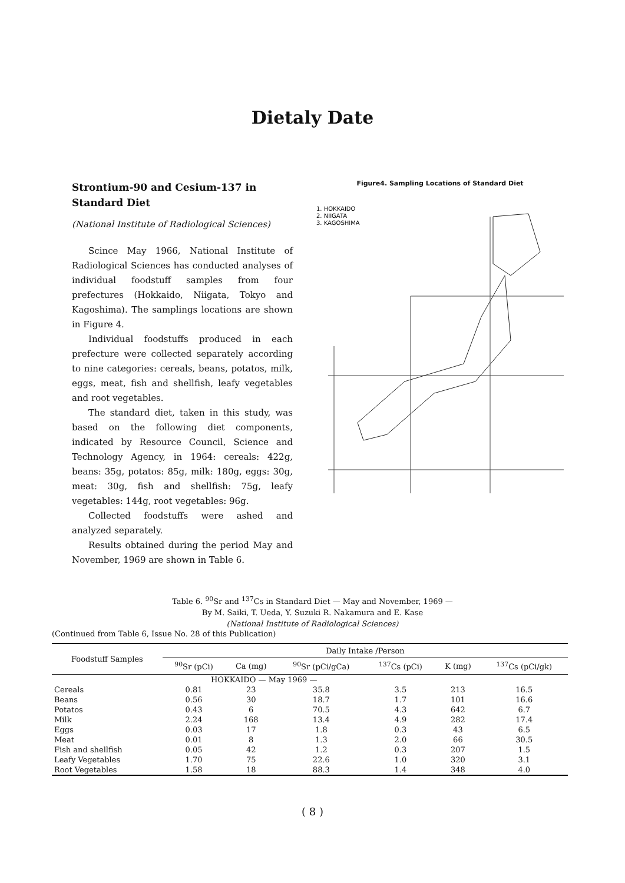Dietaly Date
Strontium-90 and Cesium-137 in Standard Diet
(National Institute of Radiological Sciences)
Scince May 1966, National Institute of Radiological Sciences has conducted analyses of individual foodstuff samples from four prefectures (Hokkaido, Niigata, Tokyo and Kagoshima). The samplings locations are shown in Figure 4.
Individual foodstuffs produced in each prefecture were collected separately according to nine categories: cereals, beans, potatos, milk, eggs, meat, fish and shellfish, leafy vegetables and root vegetables.
The standard diet, taken in this study, was based on the following diet components, indicated by Resource Council, Science and Technology Agency, in 1964: cereals: 422g, beans: 35g, potatos: 85g, milk: 180g, eggs: 30g, meat: 30g, fish and shellfish: 75g, leafy vegetables: 144g, root vegetables: 96g.
Collected foodstuffs were ashed and analyzed separately.
Results obtained during the period May and November, 1969 are shown in Table 6.
Figure4. Sampling Locations of Standard Diet
1. HOKKAIDO
2. NIIGATA
3. KAGOSHIMA
Table 6. <sup>90</sup>Sr and <sup>137</sup>Cs in Standard Diet — May and November, 1969 —
By M. Saiki, T. Ueda, Y. Suzuki R. Nakamura and E. Kase
(National Institute of Radiological Sciences)
(Continued from Table 6, Issue No. 28 of this Publication)
| Foodstuff Samples | Daily Intake /Person | | | | | |
| --- | --- | --- | --- | --- | --- | --- |
| | <sup>90</sup>Sr (pCi) | Ca (mg) | <sup>90</sup>Sr (pCi/gCa) | <sup>137</sup>Cs (pCi) | K (mg) | <sup>137</sup>Cs (pCi/gk) |
| | HOKKAIDO — May 1969 — | | | | | |
| Cereals | 0.81 | 23 | 35.8 | 3.5 | 213 | 16.5 |
| Beans | 0.56 | 30 | 18.7 | 1.7 | 101 | 16.6 |
| Potatos | 0.43 | 6 | 70.5 | 4.3 | 642 | 6.7 |
| Milk | 2.24 | 168 | 13.4 | 4.9 | 282 | 17.4 |
| Eggs | 0.03 | 17 | 1.8 | 0.3 | 43 | 6.5 |
| Meat | 0.01 | 8 | 1.3 | 2.0 | 66 | 30.5 |
| Fish and shellfish | 0.05 | 42 | 1.2 | 0.3 | 207 | 1.5 |
| Leafy Vegetables | 1.70 | 75 | 22.6 | 1.0 | 320 | 3.1 |
| Root Vegetables | 1.58 | 18 | 88.3 | 1.4 | 348 | 4.0 |
( 8 )